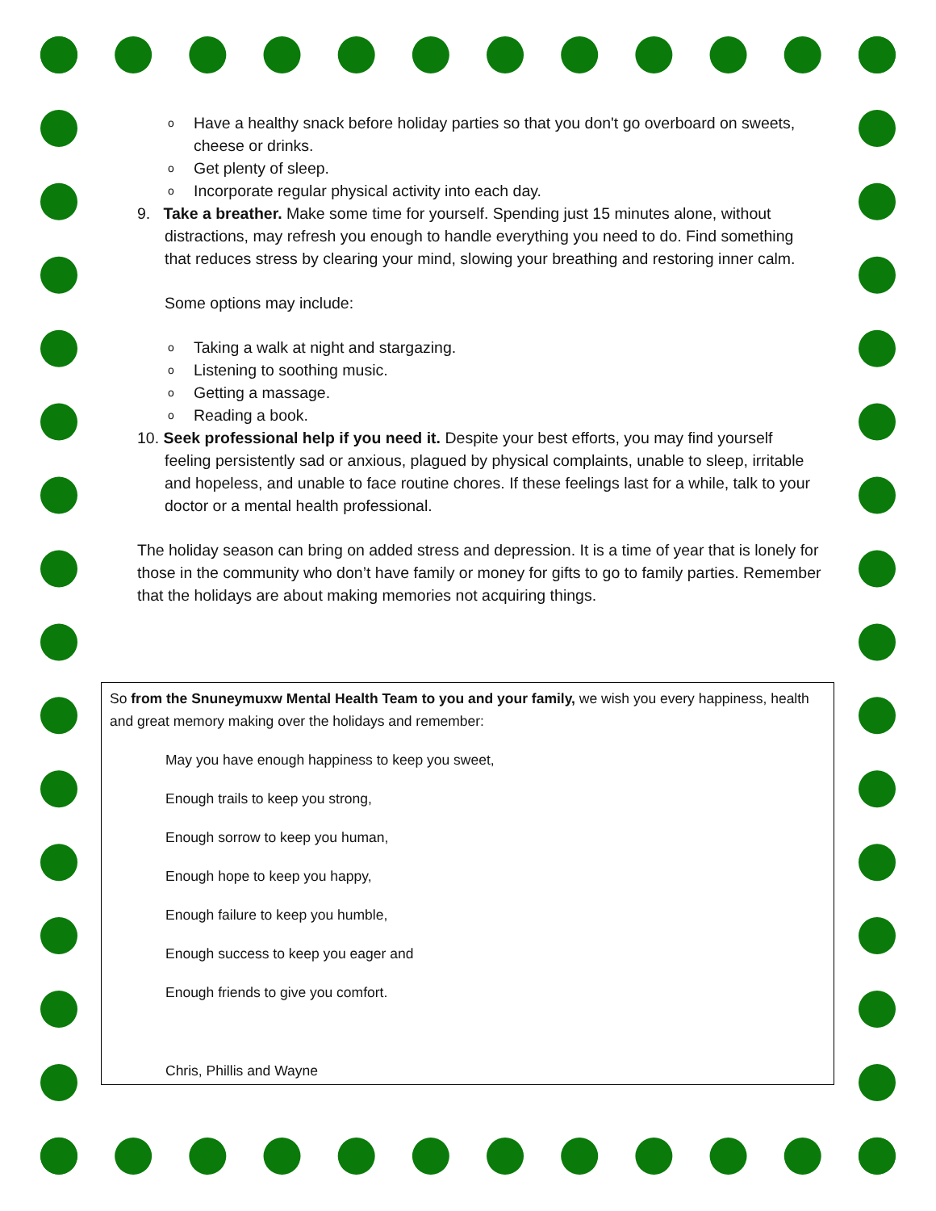o Have a healthy snack before holiday parties so that you don't go overboard on sweets, cheese or drinks.
o Get plenty of sleep.
o Incorporate regular physical activity into each day.
9. Take a breather. Make some time for yourself. Spending just 15 minutes alone, without distractions, may refresh you enough to handle everything you need to do. Find something that reduces stress by clearing your mind, slowing your breathing and restoring inner calm.
Some options may include:
o Taking a walk at night and stargazing.
o Listening to soothing music.
o Getting a massage.
o Reading a book.
10. Seek professional help if you need it. Despite your best efforts, you may find yourself feeling persistently sad or anxious, plagued by physical complaints, unable to sleep, irritable and hopeless, and unable to face routine chores. If these feelings last for a while, talk to your doctor or a mental health professional.
The holiday season can bring on added stress and depression. It is a time of year that is lonely for those in the community who don’t have family or money for gifts to go to family parties. Remember that the holidays are about making memories not acquiring things.
So from the Snuneymuxw Mental Health Team to you and your family, we wish you every happiness, health and great memory making over the holidays and remember:
May you have enough happiness to keep you sweet,
Enough trails to keep you strong,
Enough sorrow to keep you human,
Enough hope to keep you happy,
Enough failure to keep you humble,
Enough success to keep you eager and
Enough friends to give you comfort.
Chris, Phillis and Wayne